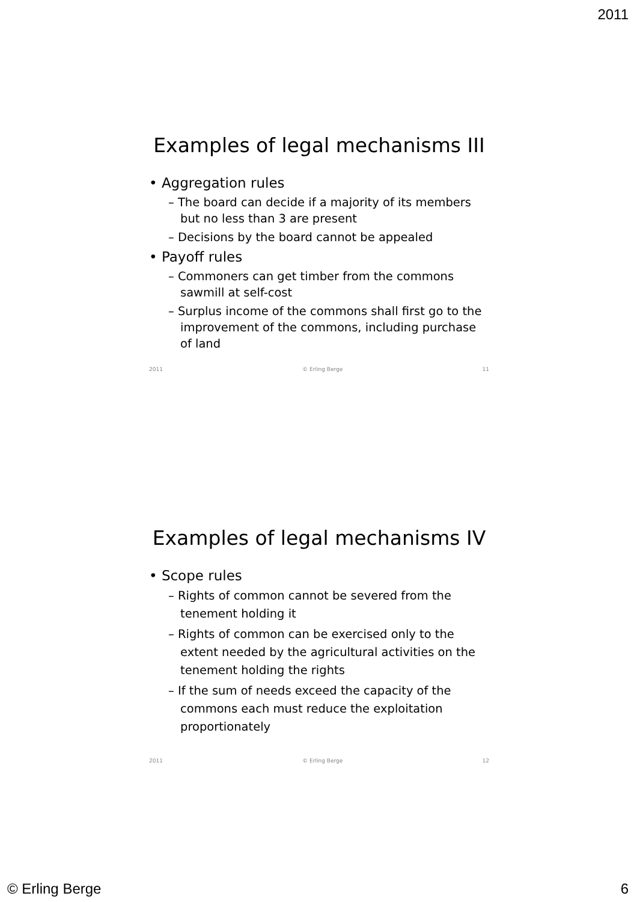2011
Examples of legal mechanisms III
• Aggregation rules
– The board can decide if a majority of its members but no less than 3 are present
– Decisions by the board cannot be appealed
• Payoff rules
– Commoners can get timber from the commons sawmill at self-cost
– Surplus income of the commons shall first go to the improvement of the commons, including purchase of land
2011 © Erling Berge 11
Examples of legal mechanisms IV
• Scope rules
– Rights of common cannot be severed from the tenement holding it
– Rights of common can be exercised only to the extent needed by the agricultural activities on the tenement holding the rights
– If the sum of needs exceed the capacity of the commons each must reduce the exploitation proportionately
2011 © Erling Berge 12
© Erling Berge 6